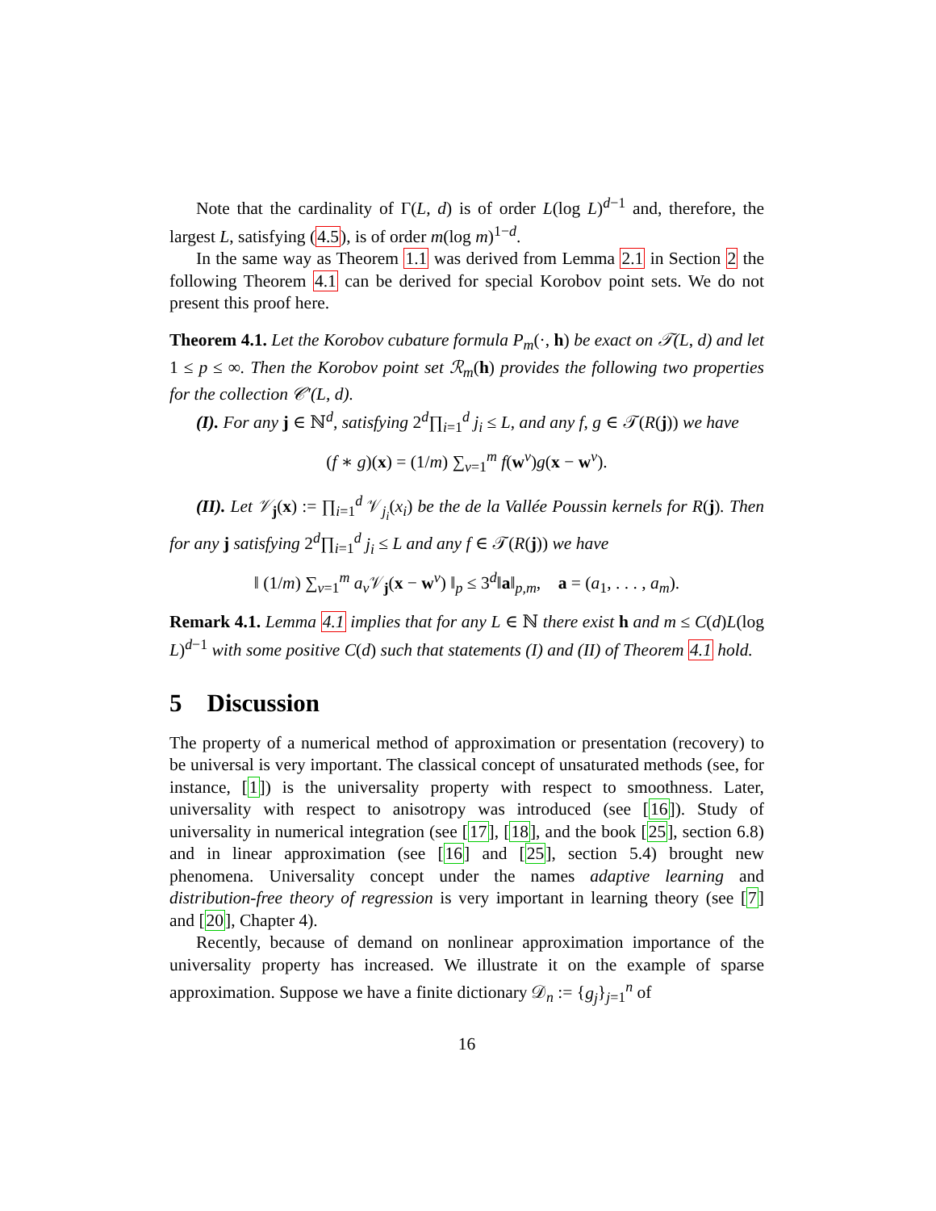Note that the cardinality of Γ(L, d) is of order L(log L)<sup>d−1</sup> and, therefore, the largest L, satisfying (4.5), is of order m(log m)<sup>1−d</sup>.
In the same way as Theorem 1.1 was derived from Lemma 2.1 in Section 2 the following Theorem 4.1 can be derived for special Korobov point sets. We do not present this proof here.
Theorem 4.1. Let the Korobov cubature formula P<sub>m</sub>(·, h) be exact on 𝒯(L, d) and let 1 ≤ p ≤ ∞. Then the Korobov point set ℛ<sub>m</sub>(h) provides the following two properties for the collection 𝒞′(L, d).
(I). For any j ∈ ℕ<sup>d</sup>, satisfying 2<sup>d</sup>∏<sub>i=1</sub><sup>d</sup> j<sub>i</sub> ≤ L, and any f, g ∈ 𝒯(R(j)) we have
(f ∗ g)(x) = (1/m) ∑<sub>ν=1</sub><sup>m</sup> f(w<sup>ν</sup>)g(x − w<sup>ν</sup>).
(II). Let 𝒱<sub>j</sub>(x) := ∏<sub>i=1</sub><sup>d</sup> 𝒱<sub>j<sub>i</sub></sub>(x<sub>i</sub>) be the de la Vallée Poussin kernels for R(j). Then for any j satisfying 2<sup>d</sup>∏<sub>i=1</sub><sup>d</sup> j<sub>i</sub> ≤ L and any f ∈ 𝒯(R(j)) we have
‖ (1/m) ∑<sub>ν=1</sub><sup>m</sup> a<sub>ν</sub> 𝒱<sub>j</sub>(x − w<sup>ν</sup>) ‖<sub>p</sub> ≤ 3<sup>d</sup>‖a‖<sub>p,m</sub>, a = (a<sub>1</sub>, . . . , a<sub>m</sub>).
Remark 4.1. Lemma 4.1 implies that for any L ∈ ℕ there exist h and m ≤ C(d)L(log L)<sup>d−1</sup> with some positive C(d) such that statements (I) and (II) of Theorem 4.1 hold.
5 Discussion
The property of a numerical method of approximation or presentation (recovery) to be universal is very important. The classical concept of unsaturated methods (see, for instance, [1]) is the universality property with respect to smoothness. Later, universality with respect to anisotropy was introduced (see [16]). Study of universality in numerical integration (see [17], [18], and the book [25], section 6.8) and in linear approximation (see [16] and [25], section 5.4) brought new phenomena. Universality concept under the names adaptive learning and distribution-free theory of regression is very important in learning theory (see [7] and [20], Chapter 4).
Recently, because of demand on nonlinear approximation importance of the universality property has increased. We illustrate it on the example of sparse approximation. Suppose we have a finite dictionary 𝒟<sub>n</sub> := {g<sub>j</sub>}<sub>j=1</sub><sup>n</sup> of
16